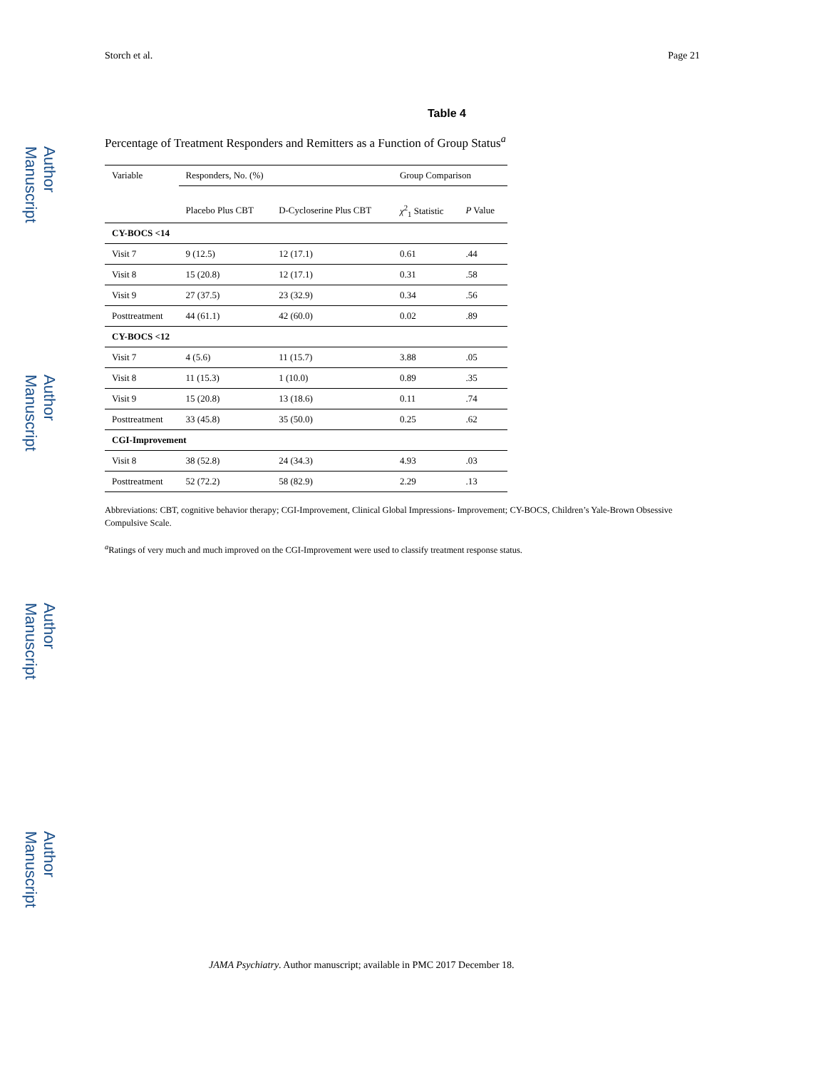Author Manuscript
Author Manuscript
Author Manuscript
Author Manuscript
Storch et al. Page 21
Table 4
Percentage of Treatment Responders and Remitters as a Function of Group Status<sup>a</sup>
| Variable | Responders, No. (%) | | Group Comparison | |
| --- | --- | --- | --- | --- |
| | Placebo Plus CBT | D-Cycloserine Plus CBT | χ<sup>2</sup><sub>1</sub> Statistic | P Value |
| CY-BOCS <14 | | | | |
| Visit 7 | 9 (12.5) | 12 (17.1) | 0.61 | .44 |
| Visit 8 | 15 (20.8) | 12 (17.1) | 0.31 | .58 |
| Visit 9 | 27 (37.5) | 23 (32.9) | 0.34 | .56 |
| Posttreatment | 44 (61.1) | 42 (60.0) | 0.02 | .89 |
| CY-BOCS <12 | | | | |
| Visit 7 | 4 (5.6) | 11 (15.7) | 3.88 | .05 |
| Visit 8 | 11 (15.3) | 1 (10.0) | 0.89 | .35 |
| Visit 9 | 15 (20.8) | 13 (18.6) | 0.11 | .74 |
| Posttreatment | 33 (45.8) | 35 (50.0) | 0.25 | .62 |
| CGI-Improvement | | | | |
| Visit 8 | 38 (52.8) | 24 (34.3) | 4.93 | .03 |
| Posttreatment | 52 (72.2) | 58 (82.9) | 2.29 | .13 |
Abbreviations: CBT, cognitive behavior therapy; CGI-Improvement, Clinical Global Impressions- Improvement; CY-BOCS, Children’s Yale-Brown Obsessive Compulsive Scale.
<sup>a</sup> Ratings of very much and much improved on the CGI-Improvement were used to classify treatment response status.
JAMA Psychiatry. Author manuscript; available in PMC 2017 December 18.